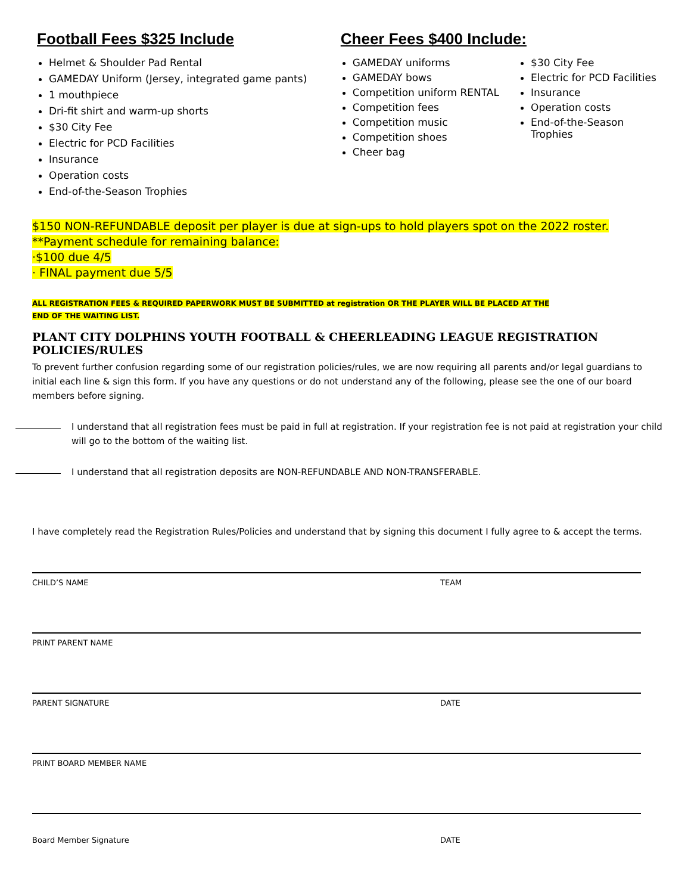Football Fees $325 Include
Helmet & Shoulder Pad Rental
GAMEDAY Uniform (Jersey, integrated game pants)
1 mouthpiece
Dri-fit shirt and warm-up shorts
$30 City Fee
Electric for PCD Facilities
Insurance
Operation costs
End-of-the-Season Trophies
Cheer Fees $400 Include:
GAMEDAY uniforms
GAMEDAY bows
Competition uniform RENTAL
Competition fees
Competition music
Competition shoes
Cheer bag
$30 City Fee
Electric for PCD Facilities
Insurance
Operation costs
End-of-the-Season Trophies
$150 NON-REFUNDABLE deposit per player is due at sign-ups to hold players spot on the 2022 roster.
**Payment schedule for remaining balance:
·$100 due 4/5
· FINAL payment due 5/5
ALL REGISTRATION FEES & REQUIRED PAPERWORK MUST BE SUBMITTED at registration OR THE PLAYER WILL BE PLACED AT THE END OF THE WAITING LIST.
PLANT CITY DOLPHINS YOUTH FOOTBALL & CHEERLEADING LEAGUE REGISTRATION POLICIES/RULES
To prevent further confusion regarding some of our registration policies/rules, we are now requiring all parents and/or legal guardians to initial each line & sign this form. If you have any questions or do not understand any of the following, please see the one of our board members before signing.
I understand that all registration fees must be paid in full at registration. If your registration fee is not paid at registration your child will go to the bottom of the waiting list.
I understand that all registration deposits are NON-REFUNDABLE AND NON-TRANSFERABLE.
I have completely read the Registration Rules/Policies and understand that by signing this document I fully agree to & accept the terms.
CHILD’S NAME TEAM
PRINT PARENT NAME
PARENT SIGNATURE DATE
PRINT BOARD MEMBER NAME
Board Member Signature DATE